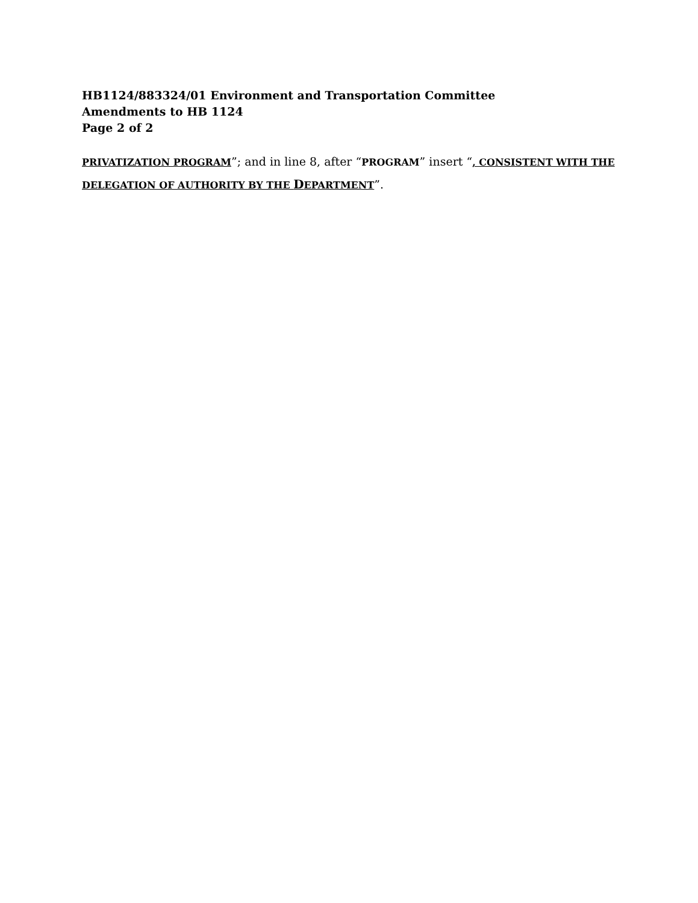HB1124/883324/01 Environment and Transportation Committee
Amendments to HB 1124
Page 2 of 2
PRIVATIZATION PROGRAM”; and in line 8, after “PROGRAM” insert “, CONSISTENT WITH THE DELEGATION OF AUTHORITY BY THE DEPARTMENT”.